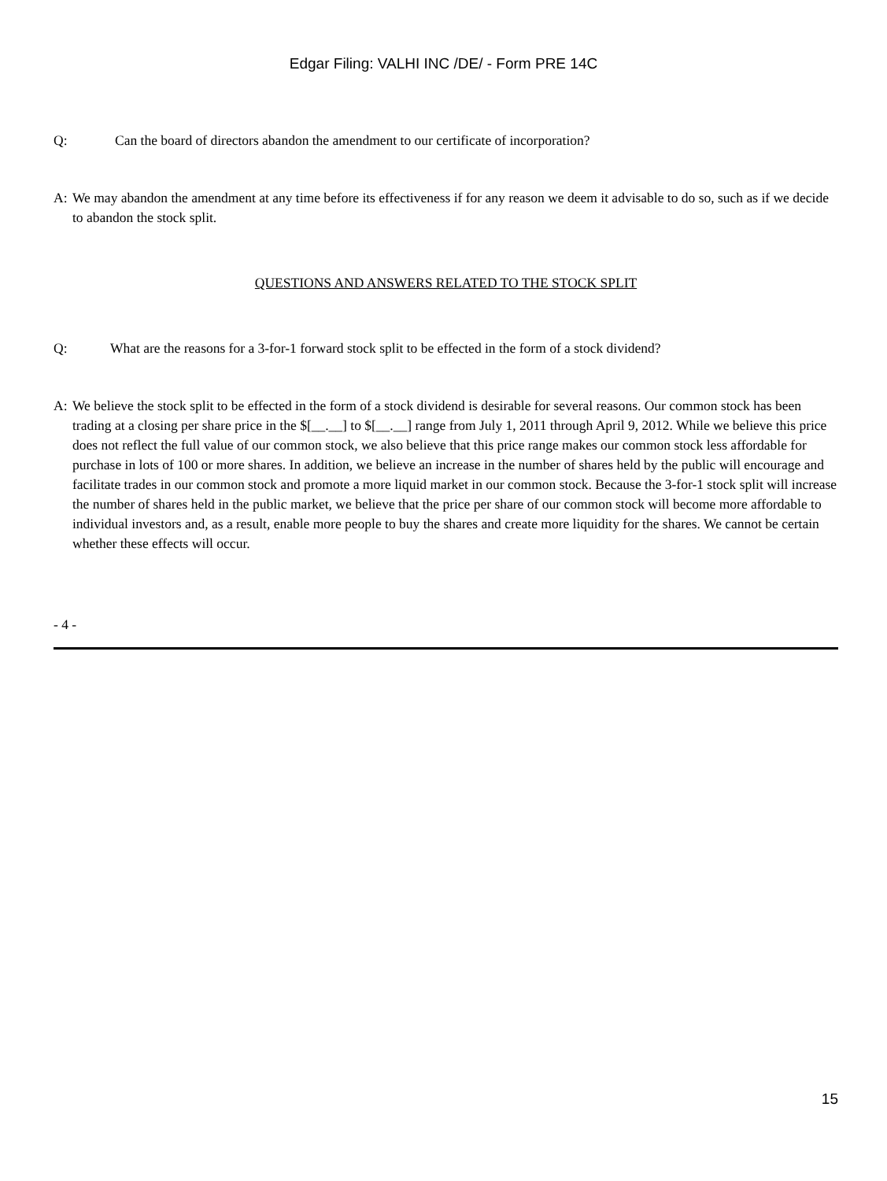Edgar Filing: VALHI INC /DE/ - Form PRE 14C
Q: Can the board of directors abandon the amendment to our certificate of incorporation?
A: We may abandon the amendment at any time before its effectiveness if for any reason we deem it advisable to do so, such as if we decide to abandon the stock split.
QUESTIONS AND ANSWERS RELATED TO THE STOCK SPLIT
Q: What are the reasons for a 3-for-1 forward stock split to be effected in the form of a stock dividend?
A: We believe the stock split to be effected in the form of a stock dividend is desirable for several reasons. Our common stock has been trading at a closing per share price in the $[__.__] to $[__.__] range from July 1, 2011 through April 9, 2012. While we believe this price does not reflect the full value of our common stock, we also believe that this price range makes our common stock less affordable for purchase in lots of 100 or more shares. In addition, we believe an increase in the number of shares held by the public will encourage and facilitate trades in our common stock and promote a more liquid market in our common stock. Because the 3-for-1 stock split will increase the number of shares held in the public market, we believe that the price per share of our common stock will become more affordable to individual investors and, as a result, enable more people to buy the shares and create more liquidity for the shares. We cannot be certain whether these effects will occur.
- 4 -
15